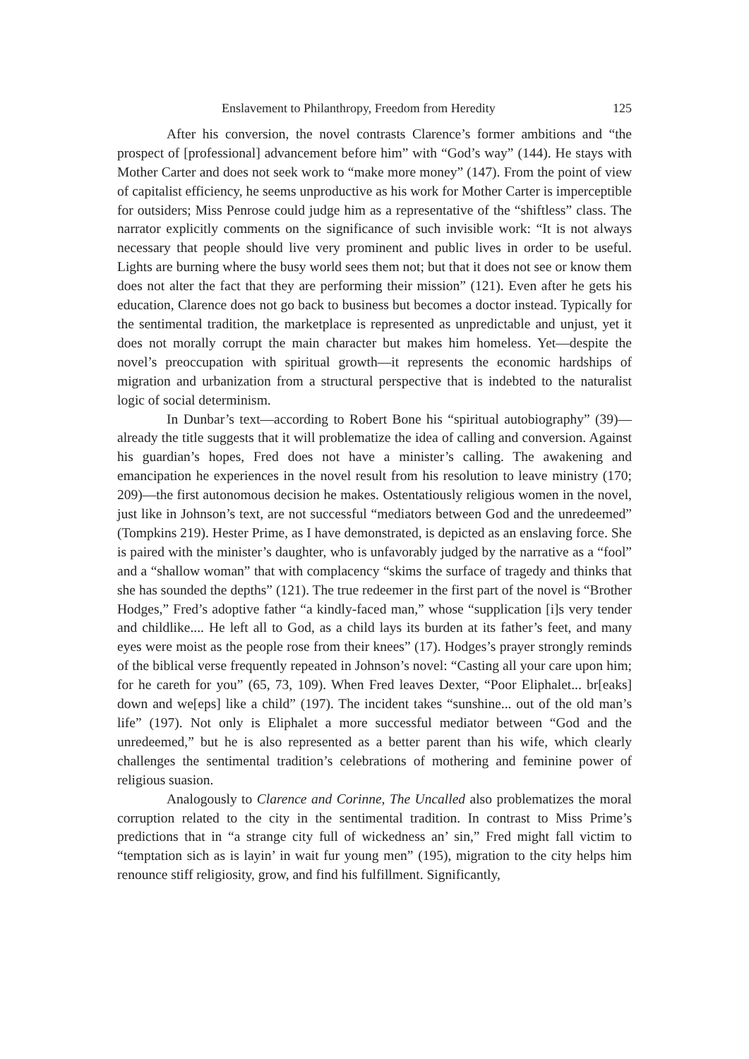Enslavement to Philanthropy, Freedom from Heredity 125
After his conversion, the novel contrasts Clarence’s former ambitions and “the prospect of [professional] advancement before him” with “God’s way” (144). He stays with Mother Carter and does not seek work to “make more money” (147). From the point of view of capitalist efficiency, he seems unproductive as his work for Mother Carter is imperceptible for outsiders; Miss Penrose could judge him as a representative of the “shiftless” class. The narrator explicitly comments on the significance of such invisible work: “It is not always necessary that people should live very prominent and public lives in order to be useful. Lights are burning where the busy world sees them not; but that it does not see or know them does not alter the fact that they are performing their mission” (121). Even after he gets his education, Clarence does not go back to business but becomes a doctor instead. Typically for the sentimental tradition, the marketplace is represented as unpredictable and unjust, yet it does not morally corrupt the main character but makes him homeless. Yet—despite the novel’s preoccupation with spiritual growth—it represents the economic hardships of migration and urbanization from a structural perspective that is indebted to the naturalist logic of social determinism.
In Dunbar’s text—according to Robert Bone his “spiritual autobiography” (39)—already the title suggests that it will problematize the idea of calling and conversion. Against his guardian’s hopes, Fred does not have a minister’s calling. The awakening and emancipation he experiences in the novel result from his resolution to leave ministry (170; 209)—the first autonomous decision he makes. Ostentatiously religious women in the novel, just like in Johnson’s text, are not successful “mediators between God and the unredeemed” (Tompkins 219). Hester Prime, as I have demonstrated, is depicted as an enslaving force. She is paired with the minister’s daughter, who is unfavorably judged by the narrative as a “fool” and a “shallow woman” that with complacency “skims the surface of tragedy and thinks that she has sounded the depths” (121). The true redeemer in the first part of the novel is “Brother Hodges,” Fred’s adoptive father “a kindly-faced man,” whose “supplication [i]s very tender and childlike.... He left all to God, as a child lays its burden at its father’s feet, and many eyes were moist as the people rose from their knees” (17). Hodges’s prayer strongly reminds of the biblical verse frequently repeated in Johnson’s novel: “Casting all your care upon him; for he careth for you” (65, 73, 109). When Fred leaves Dexter, “Poor Eliphalet... br[eaks] down and we[eps] like a child” (197). The incident takes “sunshine... out of the old man’s life” (197). Not only is Eliphalet a more successful mediator between “God and the unredeemed,” but he is also represented as a better parent than his wife, which clearly challenges the sentimental tradition’s celebrations of mothering and feminine power of religious suasion.
Analogously to Clarence and Corinne, The Uncalled also problematizes the moral corruption related to the city in the sentimental tradition. In contrast to Miss Prime’s predictions that in “a strange city full of wickedness an’ sin,” Fred might fall victim to “temptation sich as is layin’ in wait fur young men” (195), migration to the city helps him renounce stiff religiosity, grow, and find his fulfillment. Significantly,